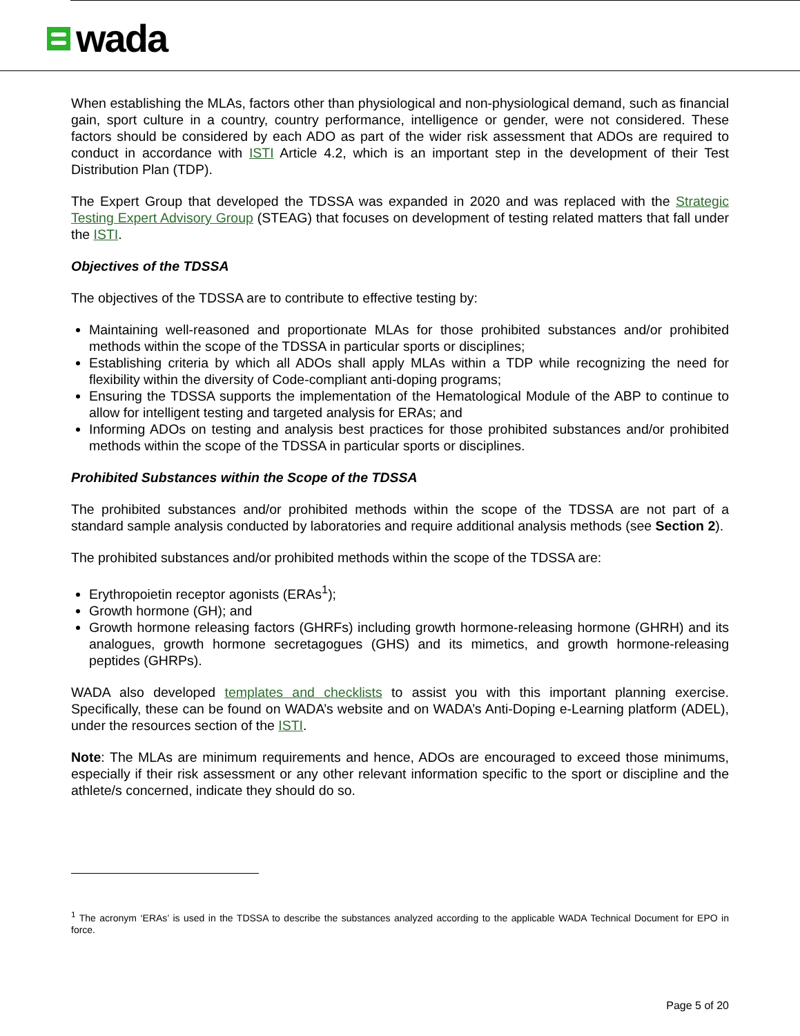wada
When establishing the MLAs, factors other than physiological and non-physiological demand, such as financial gain, sport culture in a country, country performance, intelligence or gender, were not considered. These factors should be considered by each ADO as part of the wider risk assessment that ADOs are required to conduct in accordance with ISTI Article 4.2, which is an important step in the development of their Test Distribution Plan (TDP).
The Expert Group that developed the TDSSA was expanded in 2020 and was replaced with the Strategic Testing Expert Advisory Group (STEAG) that focuses on development of testing related matters that fall under the ISTI.
Objectives of the TDSSA
The objectives of the TDSSA are to contribute to effective testing by:
Maintaining well-reasoned and proportionate MLAs for those prohibited substances and/or prohibited methods within the scope of the TDSSA in particular sports or disciplines;
Establishing criteria by which all ADOs shall apply MLAs within a TDP while recognizing the need for flexibility within the diversity of Code-compliant anti-doping programs;
Ensuring the TDSSA supports the implementation of the Hematological Module of the ABP to continue to allow for intelligent testing and targeted analysis for ERAs; and
Informing ADOs on testing and analysis best practices for those prohibited substances and/or prohibited methods within the scope of the TDSSA in particular sports or disciplines.
Prohibited Substances within the Scope of the TDSSA
The prohibited substances and/or prohibited methods within the scope of the TDSSA are not part of a standard sample analysis conducted by laboratories and require additional analysis methods (see Section 2).
The prohibited substances and/or prohibited methods within the scope of the TDSSA are:
Erythropoietin receptor agonists (ERAs<sup>1</sup>);
Growth hormone (GH); and
Growth hormone releasing factors (GHRFs) including growth hormone-releasing hormone (GHRH) and its analogues, growth hormone secretagogues (GHS) and its mimetics, and growth hormone-releasing peptides (GHRPs).
WADA also developed templates and checklists to assist you with this important planning exercise. Specifically, these can be found on WADA’s website and on WADA’s Anti-Doping e-Learning platform (ADEL), under the resources section of the ISTI.
Note: The MLAs are minimum requirements and hence, ADOs are encouraged to exceed those minimums, especially if their risk assessment or any other relevant information specific to the sport or discipline and the athlete/s concerned, indicate they should do so.
<sup>1</sup> The acronym ‘ERAs’ is used in the TDSSA to describe the substances analyzed according to the applicable WADA Technical Document for EPO in force.
Page 5 of 20